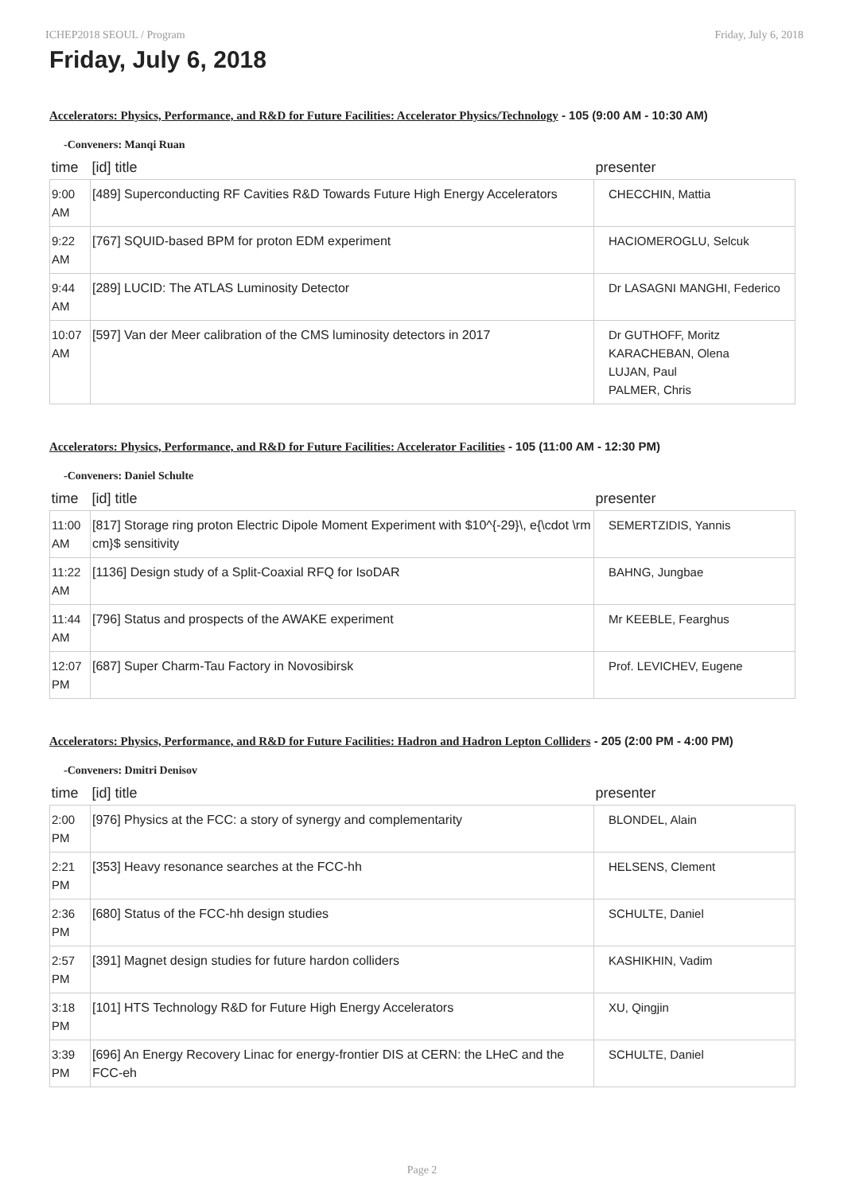ICHEP2018 SEOUL / Program Friday, July 6, 2018
Friday, July 6, 2018
Accelerators: Physics, Performance, and R&D for Future Facilities: Accelerator Physics/Technology - 105 (9:00 AM - 10:30 AM)
-Conveners: Manqi Ruan
| time | [id] title | presenter |
| --- | --- | --- |
| 9:00 AM | [489] Superconducting RF Cavities R&D Towards Future High Energy Accelerators | CHECCHIN, Mattia |
| 9:22 AM | [767] SQUID-based BPM for proton EDM experiment | HACIOMEROGLU, Selcuk |
| 9:44 AM | [289] LUCID: The ATLAS Luminosity Detector | Dr LASAGNI MANGHI, Federico |
| 10:07 AM | [597] Van der Meer calibration of the CMS luminosity detectors in 2017 | Dr GUTHOFF, Moritz KARACHEBAN, Olena LUJAN, Paul PALMER, Chris |
Accelerators: Physics, Performance, and R&D for Future Facilities: Accelerator Facilities - 105 (11:00 AM - 12:30 PM)
-Conveners: Daniel Schulte
| time | [id] title | presenter |
| --- | --- | --- |
| 11:00 AM | [817] Storage ring proton Electric Dipole Moment Experiment with $10^{-29}\, e{\cdot \rm cm}$ sensitivity | SEMERTZIDIS, Yannis |
| 11:22 AM | [1136] Design study of a Split-Coaxial RFQ for IsoDAR | BAHNG, Jungbae |
| 11:44 AM | [796] Status and prospects of the AWAKE experiment | Mr KEEBLE, Fearghus |
| 12:07 PM | [687] Super Charm-Tau Factory in Novosibirsk | Prof. LEVICHEV, Eugene |
Accelerators: Physics, Performance, and R&D for Future Facilities: Hadron and Hadron Lepton Colliders - 205 (2:00 PM - 4:00 PM)
-Conveners: Dmitri Denisov
| time | [id] title | presenter |
| --- | --- | --- |
| 2:00 PM | [976] Physics at the FCC: a story of synergy and complementarity | BLONDEL, Alain |
| 2:21 PM | [353] Heavy resonance searches at the FCC-hh | HELSENS, Clement |
| 2:36 PM | [680] Status of the FCC-hh design studies | SCHULTE, Daniel |
| 2:57 PM | [391] Magnet design studies for future hardon colliders | KASHIKHIN, Vadim |
| 3:18 PM | [101] HTS Technology R&D for Future High Energy Accelerators | XU, Qingjin |
| 3:39 PM | [696] An Energy Recovery Linac for energy-frontier DIS at CERN: the LHeC and the FCC-eh | SCHULTE, Daniel |
Page 2